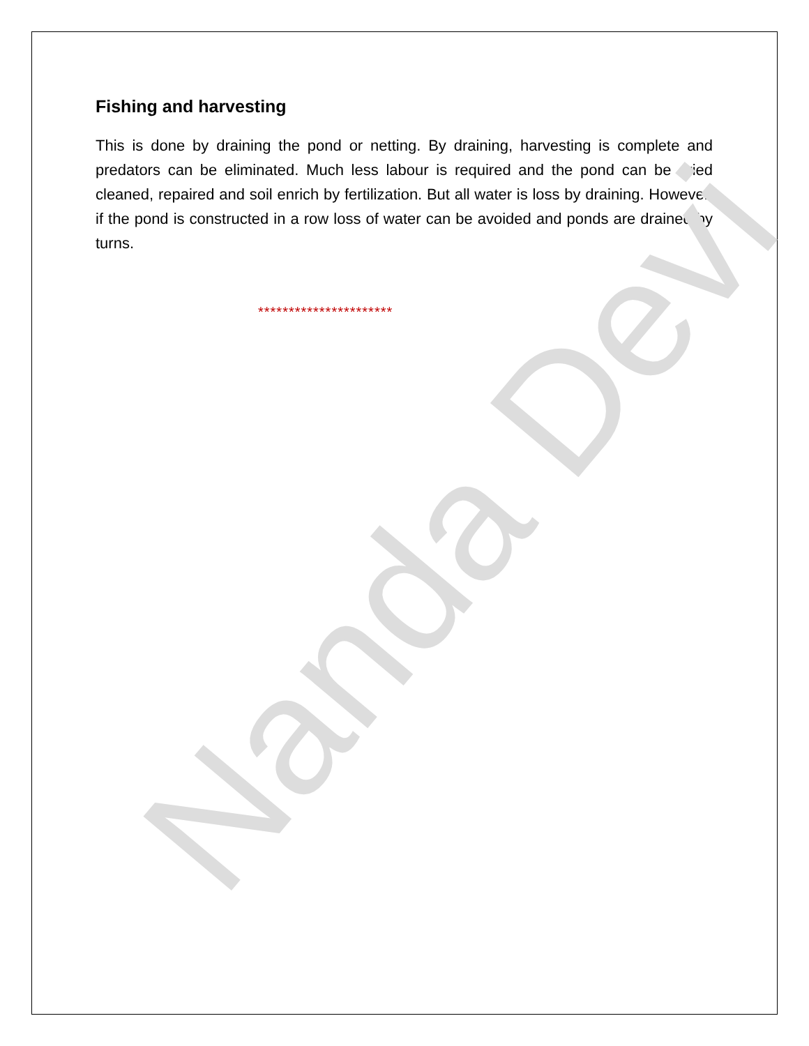Fishing and harvesting
This is done by draining the pond or netting. By draining, harvesting is complete and predators can be eliminated. Much less labour is required and the pond can be dried cleaned, repaired and soil enrich by fertilization. But all water is loss by draining. However, if the pond is constructed in a row loss of water can be avoided and ponds are drained by turns.
**********************
Nanda Devi